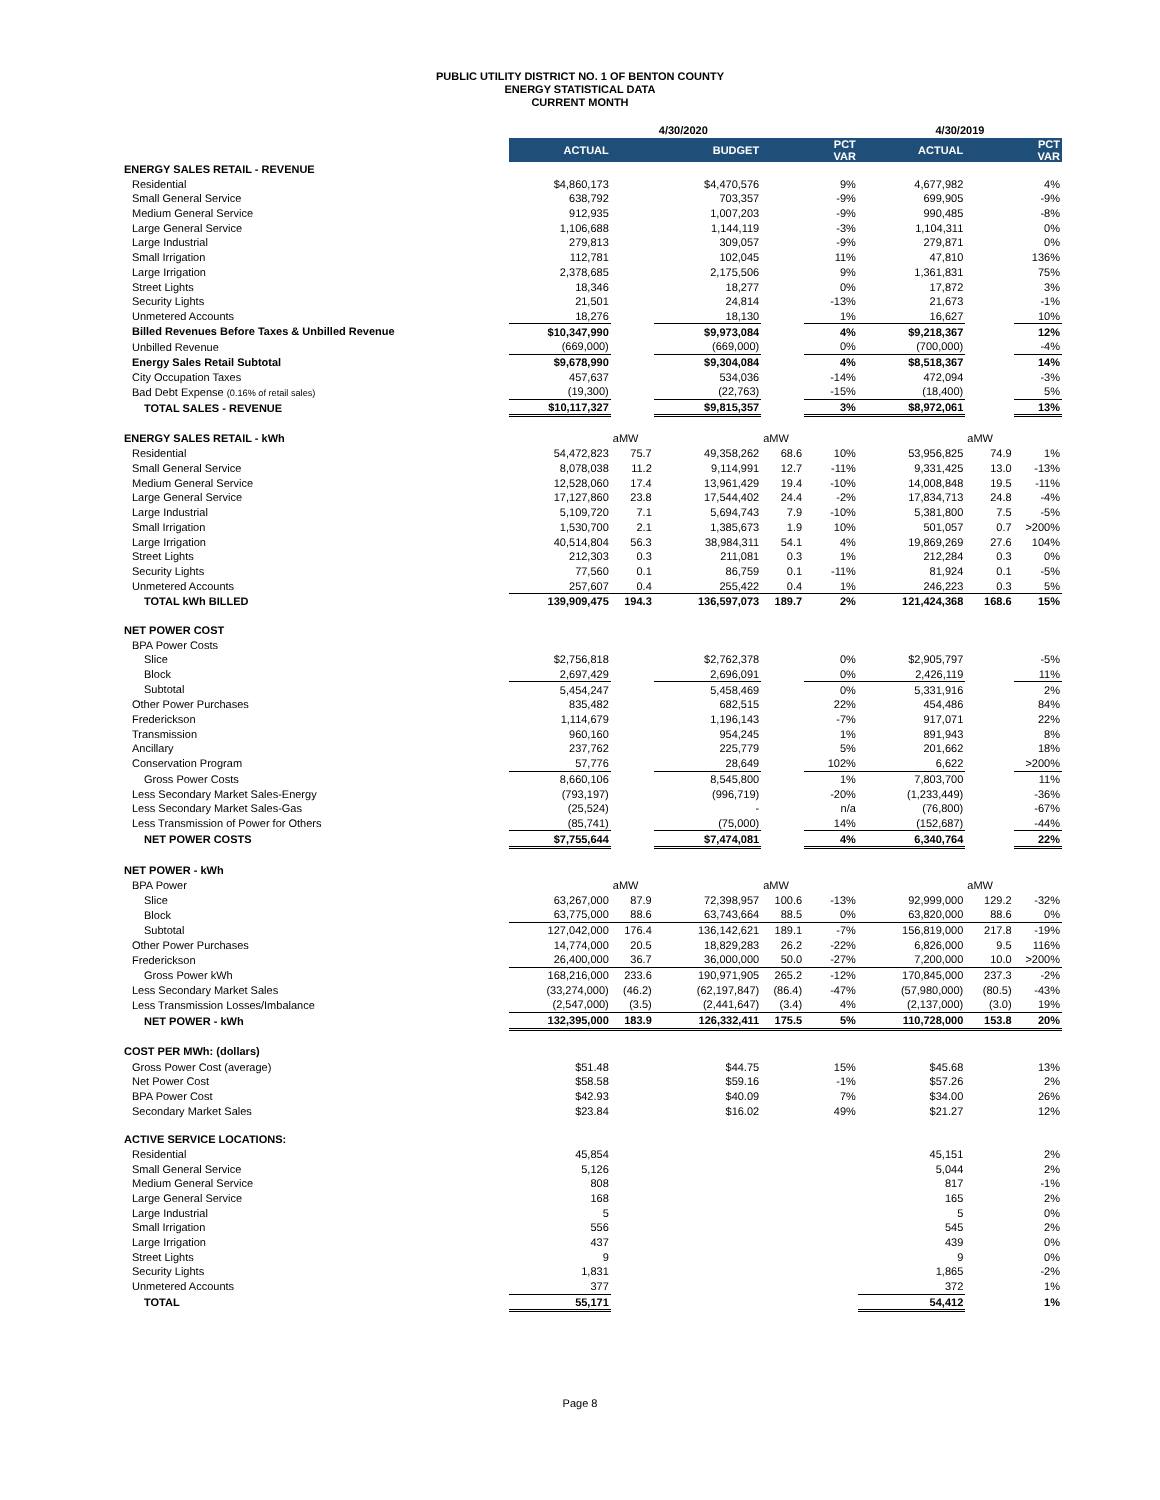PUBLIC UTILITY DISTRICT NO. 1 OF BENTON COUNTY
ENERGY STATISTICAL DATA
CURRENT MONTH
| | 4/30/2020 | | | | | 4/30/2019 | | |
| --- | --- | --- | --- | --- | --- | --- | --- | --- |
| | ACTUAL | | BUDGET | | PCT VAR | ACTUAL | | PCT VAR |
| ENERGY SALES RETAIL - REVENUE | | | | | | | | |
| Residential | $4,860,173 | | $4,470,576 | | 9% | 4,677,982 | | 4% |
| Small General Service | 638,792 | | 703,357 | | -9% | 699,905 | | -9% |
| Medium General Service | 912,935 | | 1,007,203 | | -9% | 990,485 | | -8% |
| Large General Service | 1,106,688 | | 1,144,119 | | -3% | 1,104,311 | | 0% |
| Large Industrial | 279,813 | | 309,057 | | -9% | 279,871 | | 0% |
| Small Irrigation | 112,781 | | 102,045 | | 11% | 47,810 | | 136% |
| Large Irrigation | 2,378,685 | | 2,175,506 | | 9% | 1,361,831 | | 75% |
| Street Lights | 18,346 | | 18,277 | | 0% | 17,872 | | 3% |
| Security Lights | 21,501 | | 24,814 | | -13% | 21,673 | | -1% |
| Unmetered Accounts | 18,276 | | 18,130 | | 1% | 16,627 | | 10% |
| Billed Revenues Before Taxes & Unbilled Revenue | $10,347,990 | | $9,973,084 | | 4% | $9,218,367 | | 12% |
| Unbilled Revenue | (669,000) | | (669,000) | | 0% | (700,000) | | -4% |
| Energy Sales Retail Subtotal | $9,678,990 | | $9,304,084 | | 4% | $8,518,367 | | 14% |
| City Occupation Taxes | 457,637 | | 534,036 | | -14% | 472,094 | | -3% |
| Bad Debt Expense (0.16% of retail sales) | (19,300) | | (22,763) | | -15% | (18,400) | | 5% |
| TOTAL SALES - REVENUE | $10,117,327 | | $9,815,357 | | 3% | $8,972,061 | | 13% |
| ENERGY SALES RETAIL - kWh | | aMW | | aMW | | | aMW | |
| Residential | 54,472,823 | 75.7 | 49,358,262 | 68.6 | 10% | 53,956,825 | 74.9 | 1% |
| Small General Service | 8,078,038 | 11.2 | 9,114,991 | 12.7 | -11% | 9,331,425 | 13.0 | -13% |
| Medium General Service | 12,528,060 | 17.4 | 13,961,429 | 19.4 | -10% | 14,008,848 | 19.5 | -11% |
| Large General Service | 17,127,860 | 23.8 | 17,544,402 | 24.4 | -2% | 17,834,713 | 24.8 | -4% |
| Large Industrial | 5,109,720 | 7.1 | 5,694,743 | 7.9 | -10% | 5,381,800 | 7.5 | -5% |
| Small Irrigation | 1,530,700 | 2.1 | 1,385,673 | 1.9 | 10% | 501,057 | 0.7 | >200% |
| Large Irrigation | 40,514,804 | 56.3 | 38,984,311 | 54.1 | 4% | 19,869,269 | 27.6 | 104% |
| Street Lights | 212,303 | 0.3 | 211,081 | 0.3 | 1% | 212,284 | 0.3 | 0% |
| Security Lights | 77,560 | 0.1 | 86,759 | 0.1 | -11% | 81,924 | 0.1 | -5% |
| Unmetered Accounts | 257,607 | 0.4 | 255,422 | 0.4 | 1% | 246,223 | 0.3 | 5% |
| TOTAL kWh BILLED | 139,909,475 | 194.3 | 136,597,073 | 189.7 | 2% | 121,424,368 | 168.6 | 15% |
| NET POWER COST | | | | | | | | |
| BPA Power Costs | | | | | | | | |
| Slice | $2,756,818 | | $2,762,378 | | 0% | $2,905,797 | | -5% |
| Block | 2,697,429 | | 2,696,091 | | 0% | 2,426,119 | | 11% |
| Subtotal | 5,454,247 | | 5,458,469 | | 0% | 5,331,916 | | 2% |
| Other Power Purchases | 835,482 | | 682,515 | | 22% | 454,486 | | 84% |
| Frederickson | 1,114,679 | | 1,196,143 | | -7% | 917,071 | | 22% |
| Transmission | 960,160 | | 954,245 | | 1% | 891,943 | | 8% |
| Ancillary | 237,762 | | 225,779 | | 5% | 201,662 | | 18% |
| Conservation Program | 57,776 | | 28,649 | | 102% | 6,622 | | >200% |
| Gross Power Costs | 8,660,106 | | 8,545,800 | | 1% | 7,803,700 | | 11% |
| Less Secondary Market Sales-Energy | (793,197) | | (996,719) | | -20% | (1,233,449) | | -36% |
| Less Secondary Market Sales-Gas | (25,524) | | - | | n/a | (76,800) | | -67% |
| Less Transmission of Power for Others | (85,741) | | (75,000) | | 14% | (152,687) | | -44% |
| NET POWER COSTS | $7,755,644 | | $7,474,081 | | 4% | 6,340,764 | | 22% |
| NET POWER - kWh | | | | | | | | |
| BPA Power | | aMW | | aMW | | | aMW | |
| Slice | 63,267,000 | 87.9 | 72,398,957 | 100.6 | -13% | 92,999,000 | 129.2 | -32% |
| Block | 63,775,000 | 88.6 | 63,743,664 | 88.5 | 0% | 63,820,000 | 88.6 | 0% |
| Subtotal | 127,042,000 | 176.4 | 136,142,621 | 189.1 | -7% | 156,819,000 | 217.8 | -19% |
| Other Power Purchases | 14,774,000 | 20.5 | 18,829,283 | 26.2 | -22% | 6,826,000 | 9.5 | 116% |
| Frederickson | 26,400,000 | 36.7 | 36,000,000 | 50.0 | -27% | 7,200,000 | 10.0 | >200% |
| Gross Power kWh | 168,216,000 | 233.6 | 190,971,905 | 265.2 | -12% | 170,845,000 | 237.3 | -2% |
| Less Secondary Market Sales | (33,274,000) | (46.2) | (62,197,847) | (86.4) | -47% | (57,980,000) | (80.5) | -43% |
| Less Transmission Losses/Imbalance | (2,547,000) | (3.5) | (2,441,647) | (3.4) | 4% | (2,137,000) | (3.0) | 19% |
| NET POWER - kWh | 132,395,000 | 183.9 | 126,332,411 | 175.5 | 5% | 110,728,000 | 153.8 | 20% |
| COST PER MWh: (dollars) | | | | | | | | |
| Gross Power Cost (average) | $51.48 | | $44.75 | | 15% | $45.68 | | 13% |
| Net Power Cost | $58.58 | | $59.16 | | -1% | $57.26 | | 2% |
| BPA Power Cost | $42.93 | | $40.09 | | 7% | $34.00 | | 26% |
| Secondary Market Sales | $23.84 | | $16.02 | | 49% | $21.27 | | 12% |
| ACTIVE SERVICE LOCATIONS: | | | | | | | | |
| Residential | 45,854 | | | | | 45,151 | | 2% |
| Small General Service | 5,126 | | | | | 5,044 | | 2% |
| Medium General Service | 808 | | | | | 817 | | -1% |
| Large General Service | 168 | | | | | 165 | | 2% |
| Large Industrial | 5 | | | | | 5 | | 0% |
| Small Irrigation | 556 | | | | | 545 | | 2% |
| Large Irrigation | 437 | | | | | 439 | | 0% |
| Street Lights | 9 | | | | | 9 | | 0% |
| Security Lights | 1,831 | | | | | 1,865 | | -2% |
| Unmetered Accounts | 377 | | | | | 372 | | 1% |
| TOTAL | 55,171 | | | | | 54,412 | | 1% |
Page 8